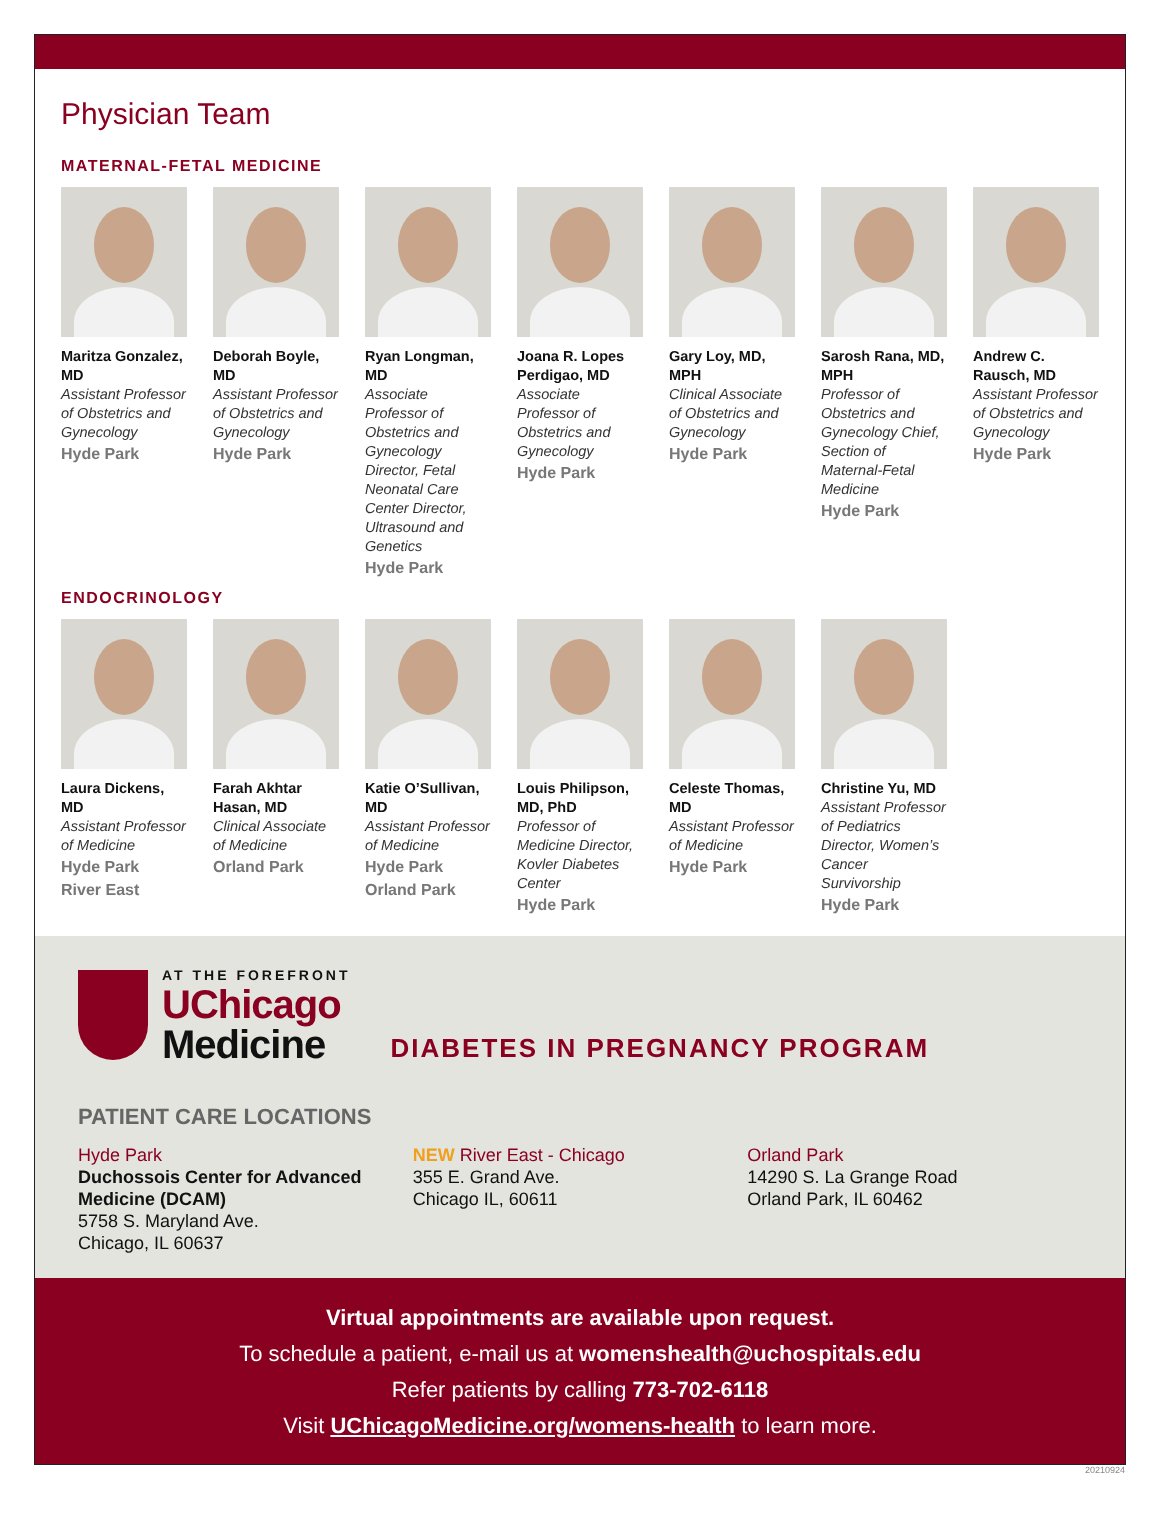Physician Team
MATERNAL-FETAL MEDICINE
Maritza Gonzalez, MD
Assistant Professor of Obstetrics and Gynecology
Hyde Park
Deborah Boyle, MD
Assistant Professor of Obstetrics and Gynecology
Hyde Park
Ryan Longman, MD
Associate Professor of Obstetrics and Gynecology Director, Fetal Neonatal Care Center Director, Ultrasound and Genetics
Hyde Park
Joana R. Lopes Perdigao, MD
Associate Professor of Obstetrics and Gynecology
Hyde Park
Gary Loy, MD, MPH
Clinical Associate of Obstetrics and Gynecology
Hyde Park
Sarosh Rana, MD, MPH
Professor of Obstetrics and Gynecology Chief, Section of Maternal-Fetal Medicine
Hyde Park
Andrew C. Rausch, MD
Assistant Professor of Obstetrics and Gynecology
Hyde Park
ENDOCRINOLOGY
Laura Dickens, MD
Assistant Professor of Medicine
Hyde Park
River East
Farah Akhtar Hasan, MD
Clinical Associate of Medicine
Orland Park
Katie O’Sullivan, MD
Assistant Professor of Medicine
Hyde Park
Orland Park
Louis Philipson, MD, PhD
Professor of Medicine Director, Kovler Diabetes Center
Hyde Park
Celeste Thomas, MD
Assistant Professor of Medicine
Hyde Park
Christine Yu, MD
Assistant Professor of Pediatrics Director, Women’s Cancer Survivorship
Hyde Park
AT THE FOREFRONT
UChicago
Medicine
DIABETES IN PREGNANCY PROGRAM
PATIENT CARE LOCATIONS
Hyde Park
Duchossois Center for Advanced Medicine (DCAM)
5758 S. Maryland Ave.
Chicago, IL 60637
NEW River East - Chicago
355 E. Grand Ave.
Chicago IL, 60611
Orland Park
14290 S. La Grange Road
Orland Park, IL 60462
Virtual appointments are available upon request.
To schedule a patient, e-mail us at womenshealth@uchospitals.edu
Refer patients by calling 773-702-6118
Visit UChicagoMedicine.org/womens-health to learn more.
20210924